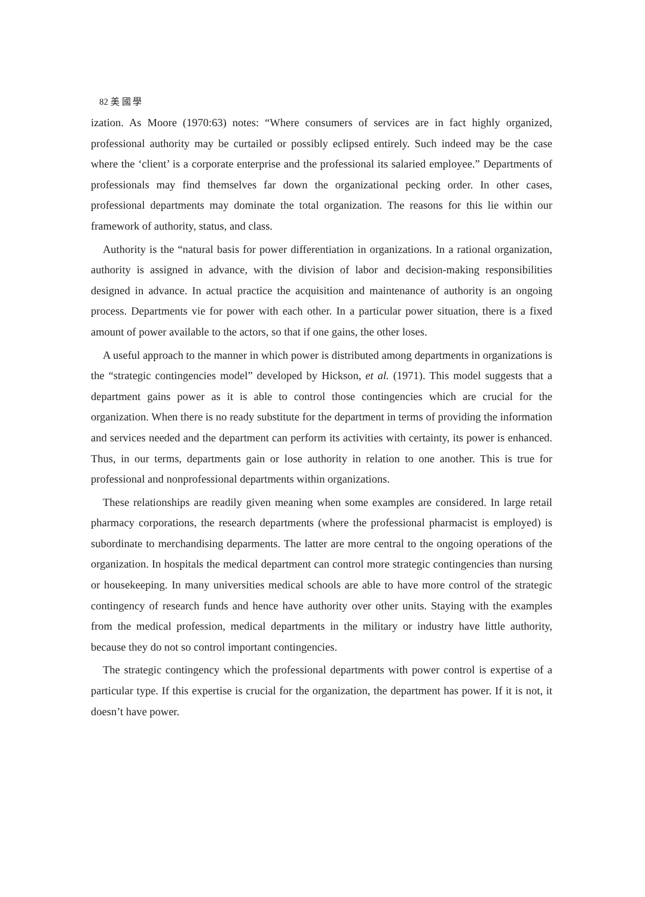82 美 國 學
ization. As Moore (1970:63) notes: “Where consumers of services are in fact highly organized, professional authority may be curtailed or possibly eclipsed entirely. Such indeed may be the case where the ‘client’ is a corporate enterprise and the professional its salaried employee.” Departments of professionals may find themselves far down the organizational pecking order. In other cases, professional departments may dominate the total organization. The reasons for this lie within our framework of authority, status, and class.
Authority is the “natural basis for power differentiation in organizations. In a rational organization, authority is assigned in advance, with the division of labor and decision-making responsibilities designed in advance. In actual practice the acquisition and maintenance of authority is an ongoing process. Departments vie for power with each other. In a particular power situation, there is a fixed amount of power available to the actors, so that if one gains, the other loses.
A useful approach to the manner in which power is distributed among departments in organizations is the “strategic contingencies model” developed by Hickson, et al. (1971). This model suggests that a department gains power as it is able to control those contingencies which are crucial for the organization. When there is no ready substitute for the department in terms of providing the information and services needed and the department can perform its activities with certainty, its power is enhanced. Thus, in our terms, departments gain or lose authority in relation to one another. This is true for professional and nonprofessional departments within organizations.
These relationships are readily given meaning when some examples are considered. In large retail pharmacy corporations, the research departments (where the professional pharmacist is employed) is subordinate to merchandising deparments. The latter are more central to the ongoing operations of the organization. In hospitals the medical department can control more strategic contingencies than nursing or housekeeping. In many universities medical schools are able to have more control of the strategic contingency of research funds and hence have authority over other units. Staying with the examples from the medical profession, medical departments in the military or industry have little authority, because they do not so control important contingencies.
The strategic contingency which the professional departments with power control is expertise of a particular type. If this expertise is crucial for the organization, the department has power. If it is not, it doesn’t have power.